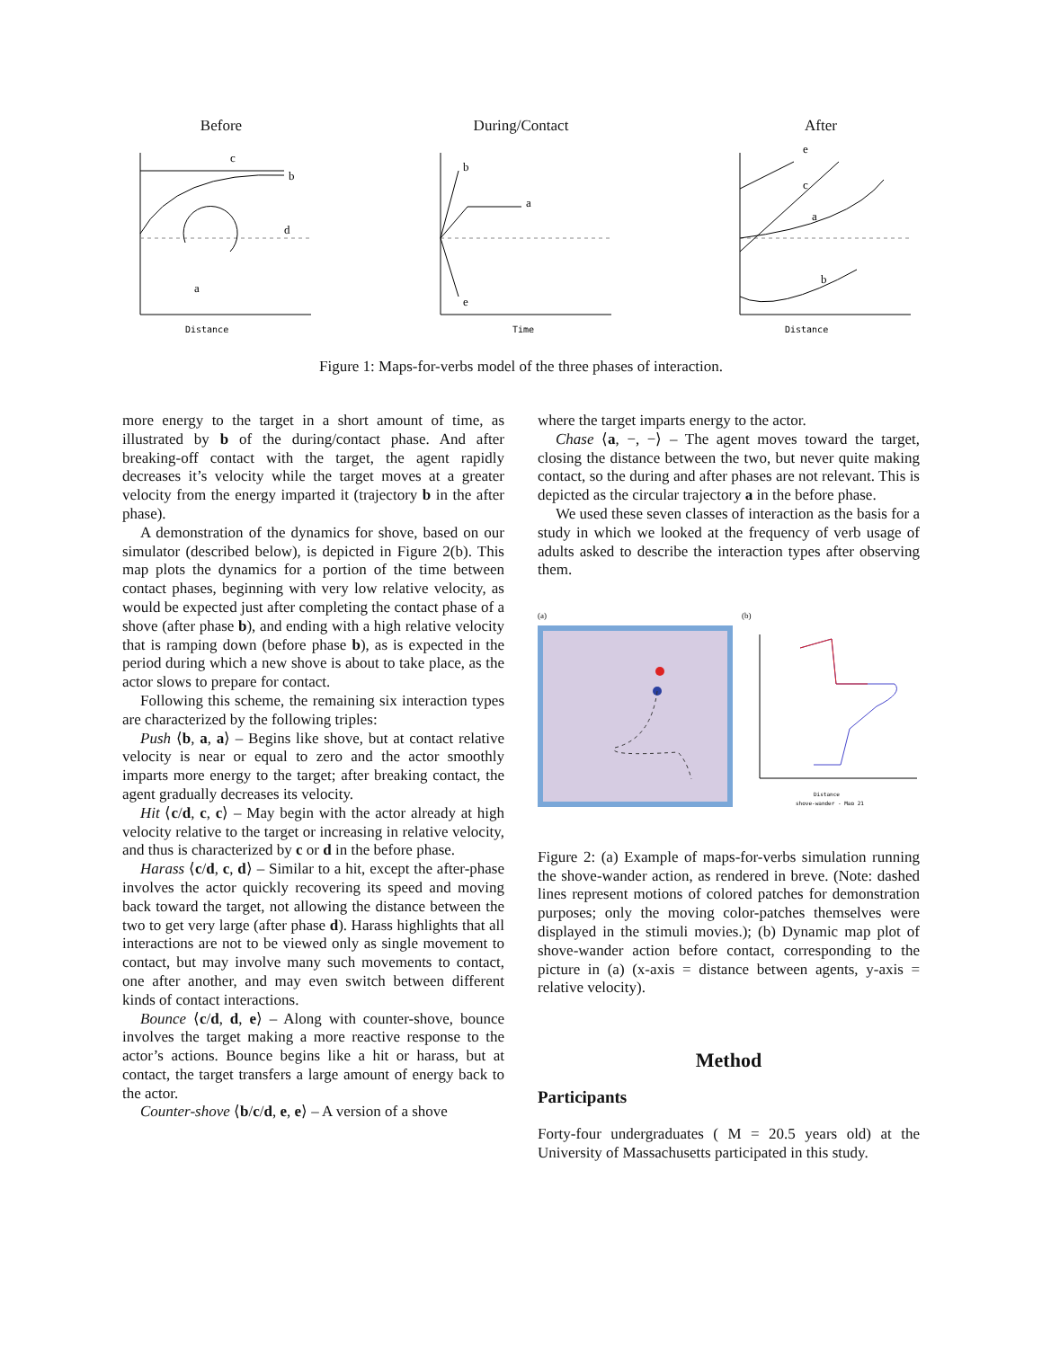Before
c
b
d
a
Distance
During/Contact
a
b
e
Time
After
e
c
a
b
Distance
Figure 1: Maps-for-verbs model of the three phases of interaction.
more energy to the target in a short amount of time, as illustrated by b of the during/contact phase. And after breaking-off contact with the target, the agent rapidly decreases it’s velocity while the target moves at a greater velocity from the energy imparted it (trajectory b in the after phase).
A demonstration of the dynamics for shove, based on our simulator (described below), is depicted in Figure 2(b). This map plots the dynamics for a portion of the time between contact phases, beginning with very low relative velocity, as would be expected just after completing the contact phase of a shove (after phase b), and ending with a high relative velocity that is ramping down (before phase b), as is expected in the period during which a new shove is about to take place, as the actor slows to prepare for contact.
Following this scheme, the remaining six interaction types are characterized by the following triples:
Push ⟨b, a, a⟩ – Begins like shove, but at contact relative velocity is near or equal to zero and the actor smoothly imparts more energy to the target; after breaking contact, the agent gradually decreases its velocity.
Hit ⟨c/d, c, c⟩ – May begin with the actor already at high velocity relative to the target or increasing in relative velocity, and thus is characterized by c or d in the before phase.
Harass ⟨c/d, c, d⟩ – Similar to a hit, except the after-phase involves the actor quickly recovering its speed and moving back toward the target, not allowing the distance between the two to get very large (after phase d). Harass highlights that all interactions are not to be viewed only as single movement to contact, but may involve many such movements to contact, one after another, and may even switch between different kinds of contact interactions.
Bounce ⟨c/d, d, e⟩ – Along with counter-shove, bounce involves the target making a more reactive response to the actor’s actions. Bounce begins like a hit or harass, but at contact, the target transfers a large amount of energy back to the actor.
Counter-shove ⟨b/c/d, e, e⟩ – A version of a shove
where the target imparts energy to the actor.
Chase ⟨a, −, −⟩ – The agent moves toward the target, closing the distance between the two, but never quite making contact, so the during and after phases are not relevant. This is depicted as the circular trajectory a in the before phase.
We used these seven classes of interaction as the basis for a study in which we looked at the frequency of verb usage of adults asked to describe the interaction types after observing them.
(a) (b)
Distance
shove-wander - Map 21
Figure 2: (a) Example of maps-for-verbs simulation running the shove-wander action, as rendered in breve. (Note: dashed lines represent motions of colored patches for demonstration purposes; only the moving color-patches themselves were displayed in the stimuli movies.); (b) Dynamic map plot of shove-wander action before contact, corresponding to the picture in (a) (x-axis = distance between agents, y-axis = relative velocity).
Method
Participants
Forty-four undergraduates ( M = 20.5 years old) at the University of Massachusetts participated in this study.